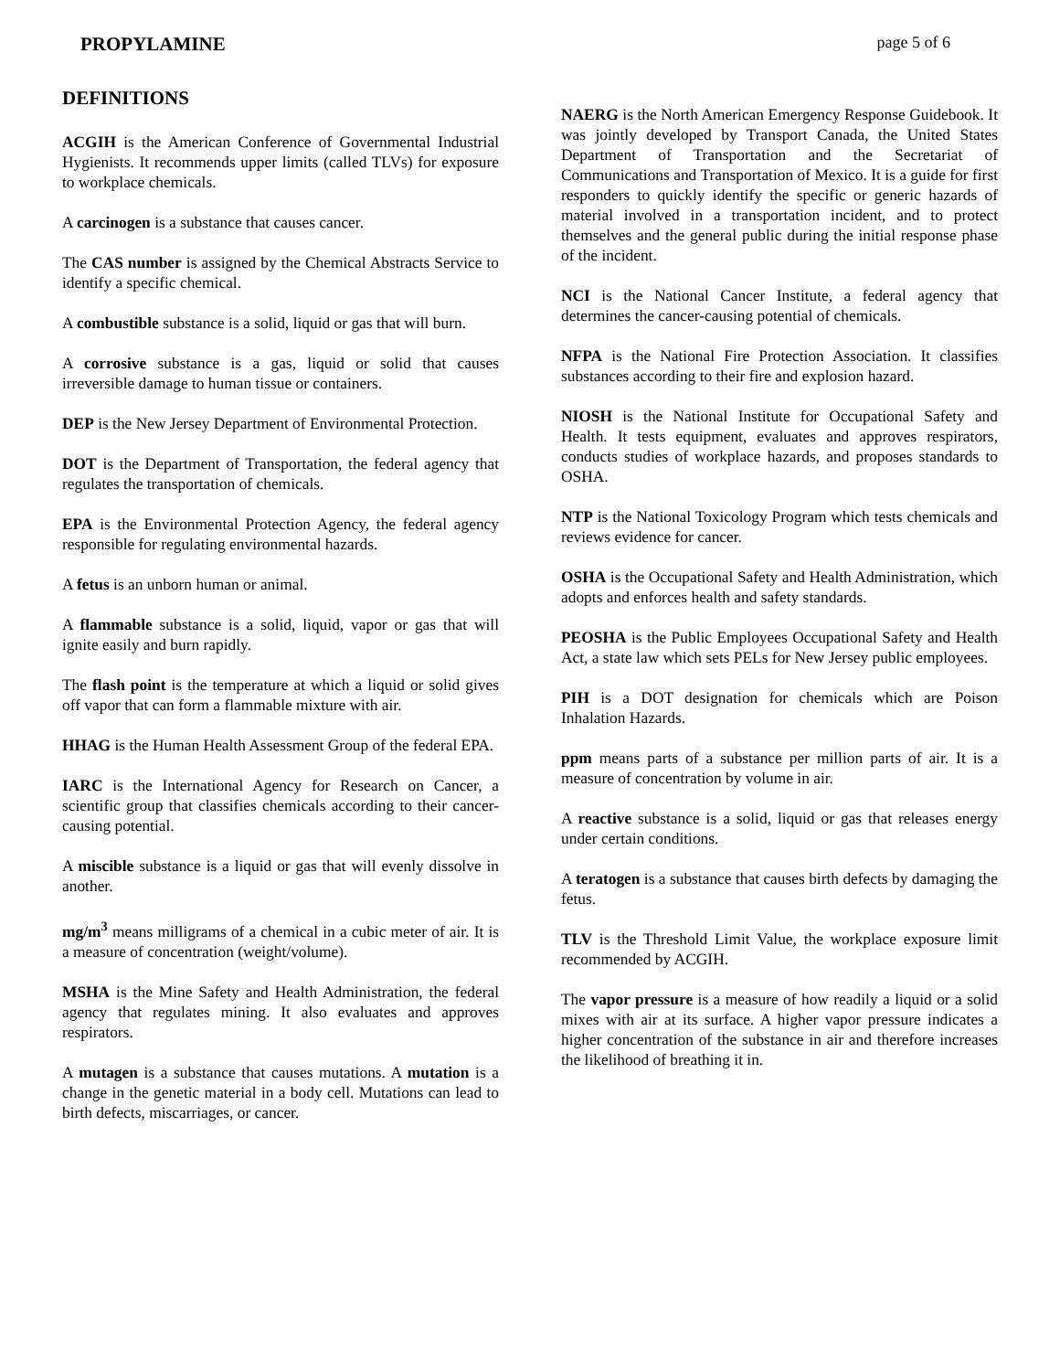PROPYLAMINE page 5 of 6
DEFINITIONS
ACGIH is the American Conference of Governmental Industrial Hygienists. It recommends upper limits (called TLVs) for exposure to workplace chemicals.
A carcinogen is a substance that causes cancer.
The CAS number is assigned by the Chemical Abstracts Service to identify a specific chemical.
A combustible substance is a solid, liquid or gas that will burn.
A corrosive substance is a gas, liquid or solid that causes irreversible damage to human tissue or containers.
DEP is the New Jersey Department of Environmental Protection.
DOT is the Department of Transportation, the federal agency that regulates the transportation of chemicals.
EPA is the Environmental Protection Agency, the federal agency responsible for regulating environmental hazards.
A fetus is an unborn human or animal.
A flammable substance is a solid, liquid, vapor or gas that will ignite easily and burn rapidly.
The flash point is the temperature at which a liquid or solid gives off vapor that can form a flammable mixture with air.
HHAG is the Human Health Assessment Group of the federal EPA.
IARC is the International Agency for Research on Cancer, a scientific group that classifies chemicals according to their cancer-causing potential.
A miscible substance is a liquid or gas that will evenly dissolve in another.
mg/m<sup>3</sup> means milligrams of a chemical in a cubic meter of air. It is a measure of concentration (weight/volume).
MSHA is the Mine Safety and Health Administration, the federal agency that regulates mining. It also evaluates and approves respirators.
A mutagen is a substance that causes mutations. A mutation is a change in the genetic material in a body cell. Mutations can lead to birth defects, miscarriages, or cancer.
NAERG is the North American Emergency Response Guidebook. It was jointly developed by Transport Canada, the United States Department of Transportation and the Secretariat of Communications and Transportation of Mexico. It is a guide for first responders to quickly identify the specific or generic hazards of material involved in a transportation incident, and to protect themselves and the general public during the initial response phase of the incident.
NCI is the National Cancer Institute, a federal agency that determines the cancer-causing potential of chemicals.
NFPA is the National Fire Protection Association. It classifies substances according to their fire and explosion hazard.
NIOSH is the National Institute for Occupational Safety and Health. It tests equipment, evaluates and approves respirators, conducts studies of workplace hazards, and proposes standards to OSHA.
NTP is the National Toxicology Program which tests chemicals and reviews evidence for cancer.
OSHA is the Occupational Safety and Health Administration, which adopts and enforces health and safety standards.
PEOSHA is the Public Employees Occupational Safety and Health Act, a state law which sets PELs for New Jersey public employees.
PIH is a DOT designation for chemicals which are Poison Inhalation Hazards.
ppm means parts of a substance per million parts of air. It is a measure of concentration by volume in air.
A reactive substance is a solid, liquid or gas that releases energy under certain conditions.
A teratogen is a substance that causes birth defects by damaging the fetus.
TLV is the Threshold Limit Value, the workplace exposure limit recommended by ACGIH.
The vapor pressure is a measure of how readily a liquid or a solid mixes with air at its surface. A higher vapor pressure indicates a higher concentration of the substance in air and therefore increases the likelihood of breathing it in.